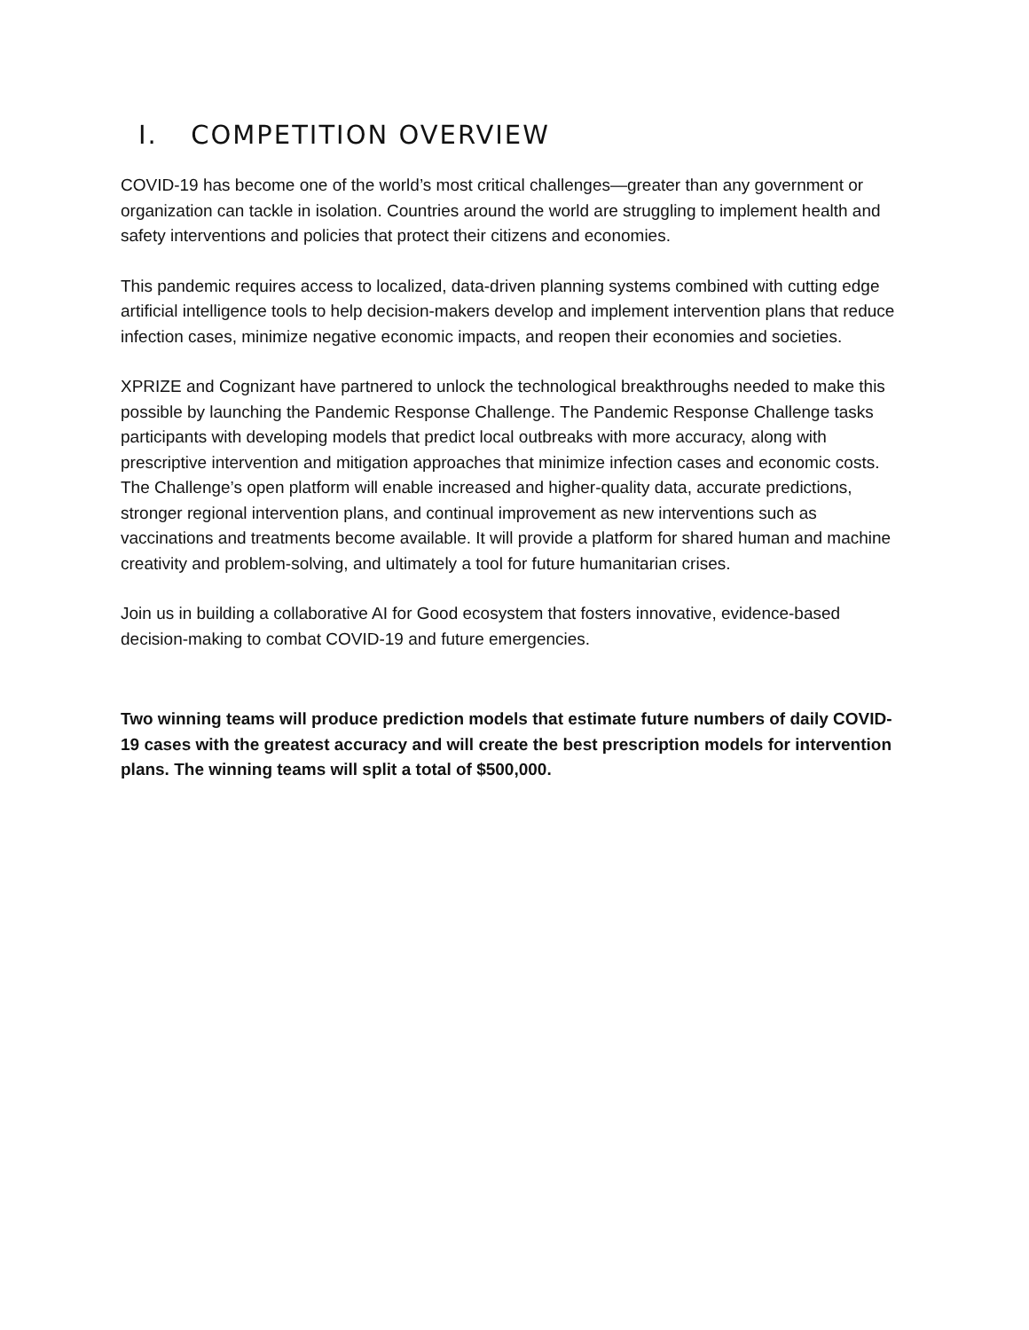I. COMPETITION OVERVIEW
COVID-19 has become one of the world’s most critical challenges—greater than any government or organization can tackle in isolation. Countries around the world are struggling to implement health and safety interventions and policies that protect their citizens and economies.
This pandemic requires access to localized, data-driven planning systems combined with cutting edge artificial intelligence tools to help decision-makers develop and implement intervention plans that reduce infection cases, minimize negative economic impacts, and reopen their economies and societies.
XPRIZE and Cognizant have partnered to unlock the technological breakthroughs needed to make this possible by launching the Pandemic Response Challenge. The Pandemic Response Challenge tasks participants with developing models that predict local outbreaks with more accuracy, along with prescriptive intervention and mitigation approaches that minimize infection cases and economic costs. The Challenge’s open platform will enable increased and higher-quality data, accurate predictions, stronger regional intervention plans, and continual improvement as new interventions such as vaccinations and treatments become available. It will provide a platform for shared human and machine creativity and problem-solving, and ultimately a tool for future humanitarian crises.
Join us in building a collaborative AI for Good ecosystem that fosters innovative, evidence-based decision-making to combat COVID-19 and future emergencies.
Two winning teams will produce prediction models that estimate future numbers of daily COVID-19 cases with the greatest accuracy and will create the best prescription models for intervention plans. The winning teams will split a total of $500,000.